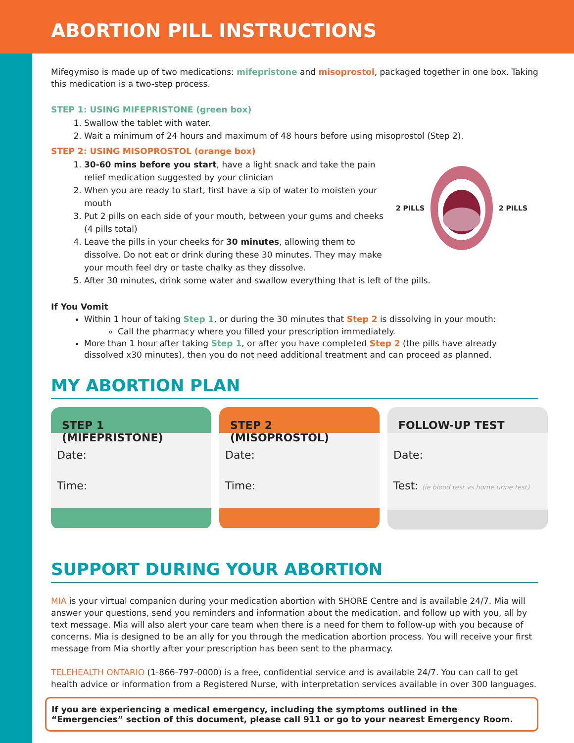ABORTION PILL INSTRUCTIONS
Mifegymiso is made up of two medications: mifepristone and misoprostol, packaged together in one box. Taking this medication is a two-step process.
STEP 1: USING MIFEPRISTONE (green box)
1. Swallow the tablet with water.
2. Wait a minimum of 24 hours and maximum of 48 hours before using misoprostol (Step 2).
STEP 2: USING MISOPROSTOL (orange box)
1. 30-60 mins before you start, have a light snack and take the pain relief medication suggested by your clinician
2. When you are ready to start, first have a sip of water to moisten your mouth
3. Put 2 pills on each side of your mouth, between your gums and cheeks (4 pills total)
4. Leave the pills in your cheeks for 30 minutes, allowing them to dissolve. Do not eat or drink during these 30 minutes. They may make your mouth feel dry or taste chalky as they dissolve.
2 PILLS 2 PILLS
5. After 30 minutes, drink some water and swallow everything that is left of the pills.
If You Vomit
Within 1 hour of taking Step 1, or during the 30 minutes that Step 2 is dissolving in your mouth:
Call the pharmacy where you filled your prescription immediately.
More than 1 hour after taking Step 1, or after you have completed Step 2 (the pills have already dissolved x30 minutes), then you do not need additional treatment and can proceed as planned.
MY ABORTION PLAN
STEP 1 (MIFEPRISTONE)
Date:
Time:
STEP 2 (MISOPROSTOL)
Date:
Time:
FOLLOW-UP TEST
Date:
Test: (ie blood test vs home urine test)
SUPPORT DURING YOUR ABORTION
MIA is your virtual companion during your medication abortion with SHORE Centre and is available 24/7. Mia will answer your questions, send you reminders and information about the medication, and follow up with you, all by text message. Mia will also alert your care team when there is a need for them to follow-up with you because of concerns. Mia is designed to be an ally for you through the medication abortion process. You will receive your first message from Mia shortly after your prescription has been sent to the pharmacy.
TELEHEALTH ONTARIO (1-866-797-0000) is a free, confidential service and is available 24/7. You can call to get health advice or information from a Registered Nurse, with interpretation services available in over 300 languages.
If you are experiencing a medical emergency, including the symptoms outlined in the “Emergencies” section of this document, please call 911 or go to your nearest Emergency Room.